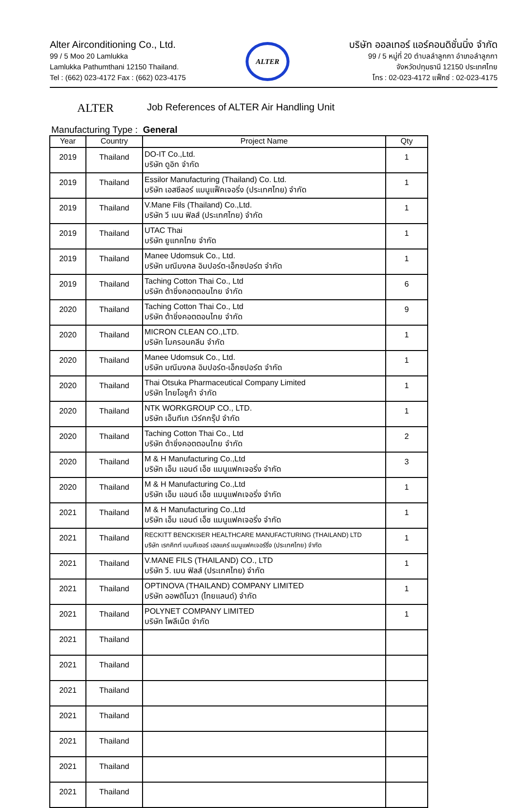Alter Airconditioning Co., Ltd.
99 / 5 Moo 20 Lamlukka
Lamlukka Pathumthani 12150 Thailand.
Tel : (662) 023-4172 Fax : (662) 023-4175
ALTER
บริษัท ออลเทอร์ แอร์คอนดิชั่นนิ่ง จำกัด
99 / 5 หมู่ที่ 20 ตำบลลำลูกกา อำเภอลำลูกกา
จังหวัดปทุมธานี 12150 ประเทศไทย
โทร : 02-023-4172 แฟ็กซ์ : 02-023-4175
ALTER
Job References of ALTER Air Handling Unit
Manufacturing Type : General
| Year | Country | Project Name | Qty |
| --- | --- | --- | --- |
| 2019 | Thailand | DO-IT Co.,Ltd. บริษัท ดูอิท จำกัด | 1 |
| 2019 | Thailand | Essilor Manufacturing (Thailand) Co. Ltd. บริษัท เอสซีลอร์ แมนูแฟ็คเจอริ่ง (ประเทศไทย) จำกัด | 1 |
| 2019 | Thailand | V.Mane Fils (Thailand) Co.,Ltd. บริษัท วี เมน ฟิลส์ (ประเทศไทย) จำกัด | 1 |
| 2019 | Thailand | UTAC Thai บริษัท ยูแทคไทย จำกัด | 1 |
| 2019 | Thailand | Manee Udomsuk Co., Ltd. บริษัท มณีมงคล อิมปอร์ต-เอ็กซปอร์ต จำกัด | 1 |
| 2019 | Thailand | Taching Cotton Thai Co., Ltd บริษัท ต้าชิ่งคอตตอนไทย จำกัด | 6 |
| 2020 | Thailand | Taching Cotton Thai Co., Ltd บริษัท ต้าชิ่งคอตตอนไทย จำกัด | 9 |
| 2020 | Thailand | MICRON CLEAN CO.,LTD. บริษัท ไมครอนคลีน จำกัด | 1 |
| 2020 | Thailand | Manee Udomsuk Co., Ltd. บริษัท มณีมงคล อิมปอร์ต-เอ็กซปอร์ต จำกัด | 1 |
| 2020 | Thailand | Thai Otsuka Pharmaceutical Company Limited บริษัท ไทยโอซูก้า จำกัด | 1 |
| 2020 | Thailand | NTK WORKGROUP CO., LTD. บริษัท เอ็นทีเค เวิร์คกรุ๊ป จำกัด | 1 |
| 2020 | Thailand | Taching Cotton Thai Co., Ltd บริษัท ต้าชิ่งคอตตอนไทย จำกัด | 2 |
| 2020 | Thailand | M & H Manufacturing Co.,Ltd บริษัท เอ็ม แอนด์ เอ็ช แมนูแฟคเจอริ่ง จำกัด | 3 |
| 2020 | Thailand | M & H Manufacturing Co.,Ltd บริษัท เอ็ม แอนด์ เอ็ช แมนูแฟคเจอริ่ง จำกัด | 1 |
| 2021 | Thailand | M & H Manufacturing Co.,Ltd บริษัท เอ็ม แอนด์ เอ็ช แมนูแฟคเจอริ่ง จำกัด | 1 |
| 2021 | Thailand | RECKITT BENCKISER HEALTHCARE MANUFACTURING (THAILAND) LTD บริษัท เรกคิทท์ เบนคีเซอร์ เฮลแคร์ แมนูแฟคเจอร์ริ่ง (ประเทศไทย) จำกัด | 1 |
| 2021 | Thailand | V.MANE FILS (THAILAND) CO., LTD บริษัท วี. เมน ฟิลส์ (ประเทศไทย) จำกัด | 1 |
| 2021 | Thailand | OPTINOVA (THAILAND) COMPANY LIMITED บริษัท ออพติโนวา (ไทยแลนด์) จำกัด | 1 |
| 2021 | Thailand | POLYNET COMPANY LIMITED บริษัท โพลีเน็ต จำกัด | 1 |
| 2021 | Thailand | | |
| 2021 | Thailand | | |
| 2021 | Thailand | | |
| 2021 | Thailand | | |
| 2021 | Thailand | | |
| 2021 | Thailand | | |
| 2021 | Thailand | | |